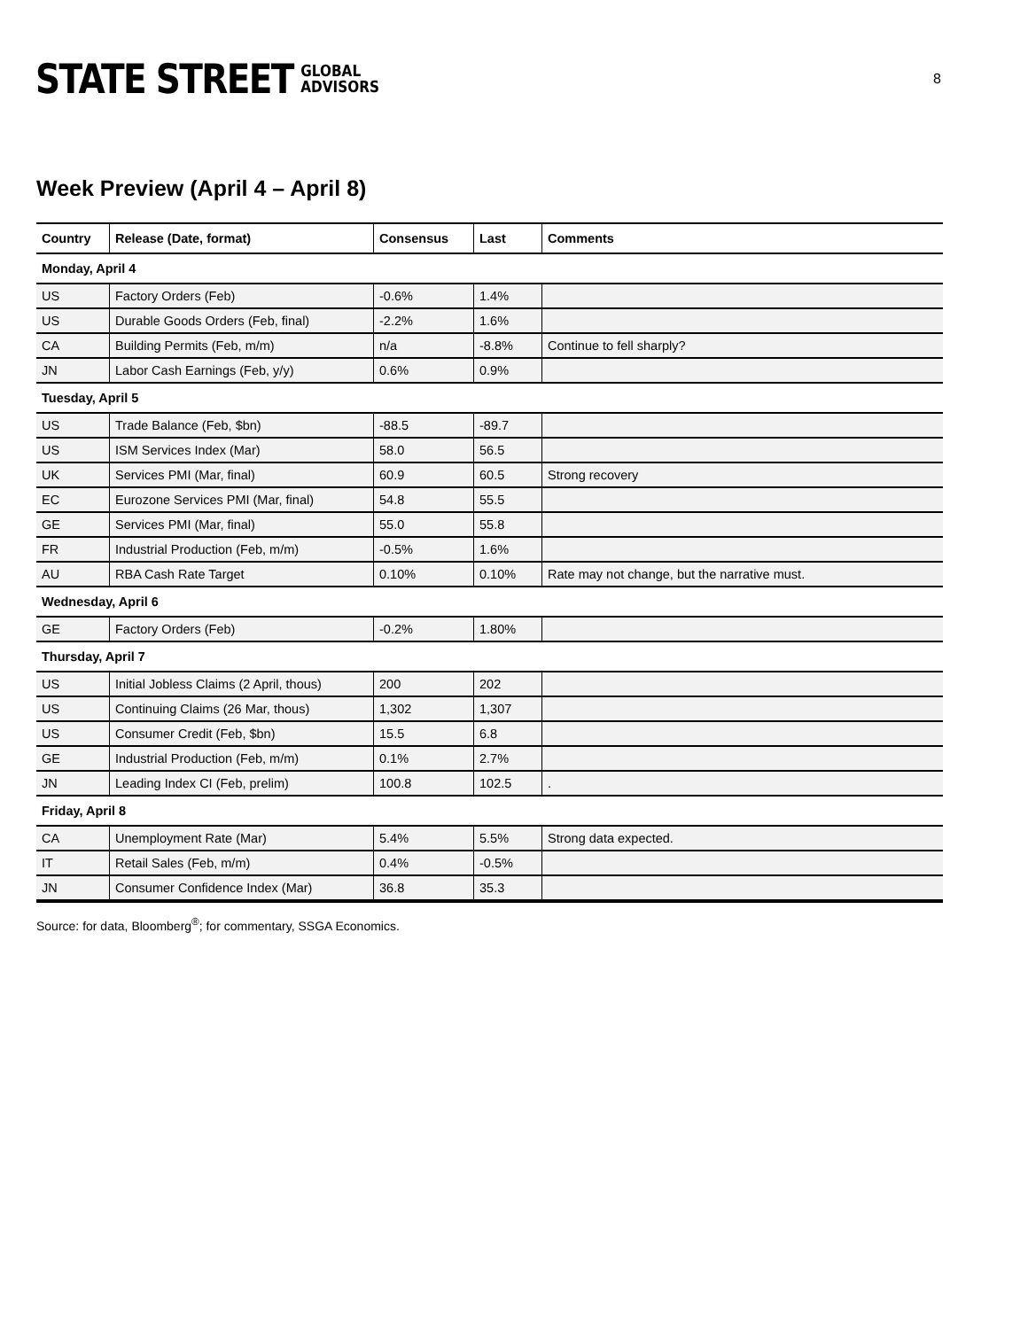STATE STREET GLOBAL
ADVISORS
8
Week Preview (April 4 – April 8)
| Country | Release (Date, format) | Consensus | Last | Comments |
| --- | --- | --- | --- | --- |
| Monday, April 4 | | | | |
| US | Factory Orders (Feb) | -0.6% | 1.4% | |
| US | Durable Goods Orders (Feb, final) | -2.2% | 1.6% | |
| CA | Building Permits (Feb, m/m) | n/a | -8.8% | Continue to fell sharply? |
| JN | Labor Cash Earnings (Feb, y/y) | 0.6% | 0.9% | |
| Tuesday, April 5 | | | | |
| US | Trade Balance (Feb, $bn) | -88.5 | -89.7 | |
| US | ISM Services Index (Mar) | 58.0 | 56.5 | |
| UK | Services PMI (Mar, final) | 60.9 | 60.5 | Strong recovery |
| EC | Eurozone Services PMI (Mar, final) | 54.8 | 55.5 | |
| GE | Services PMI (Mar, final) | 55.0 | 55.8 | |
| FR | Industrial Production (Feb, m/m) | -0.5% | 1.6% | |
| AU | RBA Cash Rate Target | 0.10% | 0.10% | Rate may not change, but the narrative must. |
| Wednesday, April 6 | | | | |
| GE | Factory Orders (Feb) | -0.2% | 1.80% | |
| Thursday, April 7 | | | | |
| US | Initial Jobless Claims (2 April, thous) | 200 | 202 | |
| US | Continuing Claims (26 Mar, thous) | 1,302 | 1,307 | |
| US | Consumer Credit (Feb, $bn) | 15.5 | 6.8 | |
| GE | Industrial Production (Feb, m/m) | 0.1% | 2.7% | |
| JN | Leading Index CI (Feb, prelim) | 100.8 | 102.5 | . |
| Friday, April 8 | | | | |
| CA | Unemployment Rate (Mar) | 5.4% | 5.5% | Strong data expected. |
| IT | Retail Sales (Feb, m/m) | 0.4% | -0.5% | |
| JN | Consumer Confidence Index (Mar) | 36.8 | 35.3 | |
Source: for data, Bloomberg<sup>®</sup>; for commentary, SSGA Economics.